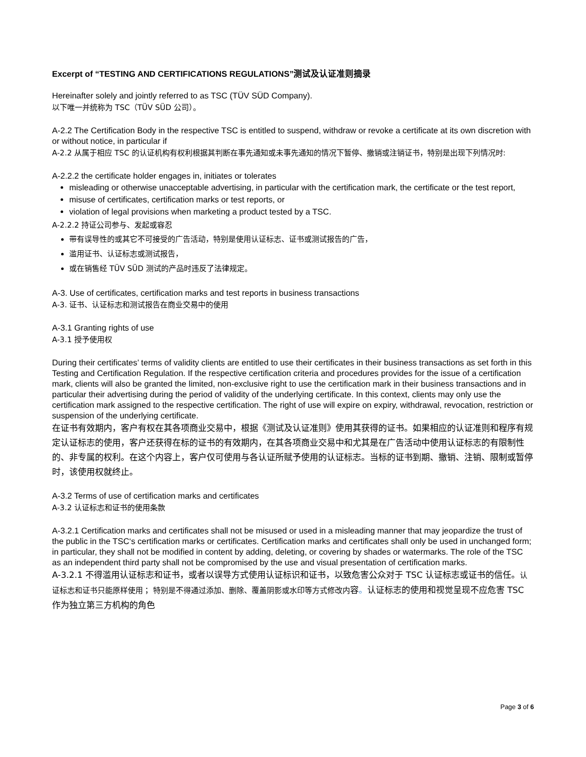Excerpt of “TESTING AND CERTIFICATIONS REGULATIONS”测试及认证准则摘录
Hereinafter solely and jointly referred to as TSC (TÜV SÜD Company).
以下唯一并统称为 TSC（TÜV SÜD 公司）。
A-2.2 The Certification Body in the respective TSC is entitled to suspend, withdraw or revoke a certificate at its own discretion with or without notice, in particular if
A-2.2 从属于相应 TSC 的认证机构有权利根据其判断在事先通知或未事先通知的情况下暂停、撤销或注销证书，特别是出现下列情况时:
A-2.2.2 the certificate holder engages in, initiates or tolerates
misleading or otherwise unacceptable advertising, in particular with the certification mark, the certificate or the test report,
misuse of certificates, certification marks or test reports, or
violation of legal provisions when marketing a product tested by a TSC.
A-2.2.2 持证公司参与、发起或容忍
带有误导性的或其它不可接受的广告活动，特别是使用认证标志、证书或测试报告的广告，
滥用证书、认证标志或测试报告，
或在销售经 TÜV SÜD 测试的产品时违反了法律规定。
A-3. Use of certificates, certification marks and test reports in business transactions
A-3. 证书、认证标志和测试报告在商业交易中的使用
A-3.1 Granting rights of use
A-3.1 授予使用权
During their certificates’ terms of validity clients are entitled to use their certificates in their business transactions as set forth in this Testing and Certification Regulation. If the respective certification criteria and procedures provides for the issue of a certification mark, clients will also be granted the limited, non-exclusive right to use the certification mark in their business transactions and in particular their advertising during the period of validity of the underlying certificate. In this context, clients may only use the certification mark assigned to the respective certification. The right of use will expire on expiry, withdrawal, revocation, restriction or suspension of the underlying certificate.
在证书有效期内，客户有权在其各项商业交易中，根据《测试及认证准则》使用其获得的证书。如果相应的认证准则和程序有规定认证标志的使用，客户还获得在标的证书的有效期内，在其各项商业交易中和尤其是在广告活动中使用认证标志的有限制性的、非专属的权利。在这个内容上，客户仅可使用与各认证所赋予使用的认证标志。当标的证书到期、撤销、注销、限制或暂停时，该使用权就终止。
A-3.2 Terms of use of certification marks and certificates
A-3.2 认证标志和证书的使用条款
A-3.2.1 Certification marks and certificates shall not be misused or used in a misleading manner that may jeopardize the trust of the public in the TSC‘s certification marks or certificates. Certification marks and certificates shall only be used in unchanged form; in particular, they shall not be modified in content by adding, deleting, or covering by shades or watermarks. The role of the TSC as an independent third party shall not be compromised by the use and visual presentation of certification marks.
A-3.2.1 不得滥用认证标志和证书，或者以误导方式使用认证标识和证书，以致危害公众对于 TSC 认证标志或证书的信任。认证标志和证书只能原样使用； 特别是不得通过添加、删除、覆盖阴影或水印等方式修改内容。认证标志的使用和视觉呈现不应危害 TSC 作为独立第三方机构的角色
Page 3 of 6